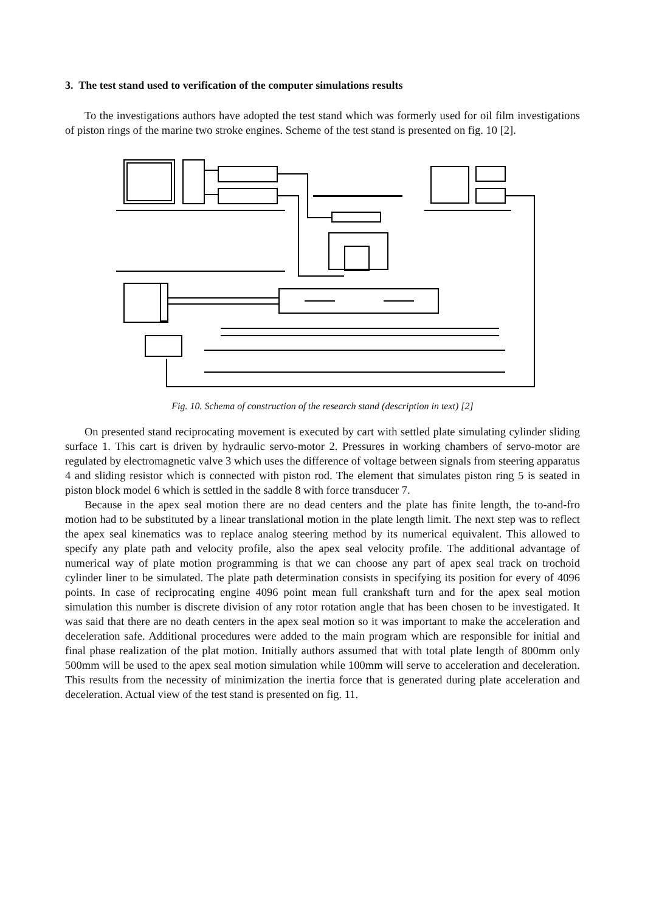3. The test stand used to verification of the computer simulations results
To the investigations authors have adopted the test stand which was formerly used for oil film investigations of piston rings of the marine two stroke engines. Scheme of the test stand is presented on fig. 10 [2].
Fig. 10. Schema of construction of the research stand (description in text) [2]
On presented stand reciprocating movement is executed by cart with settled plate simulating cylinder sliding surface 1. This cart is driven by hydraulic servo-motor 2. Pressures in working chambers of servo-motor are regulated by electromagnetic valve 3 which uses the difference of voltage between signals from steering apparatus 4 and sliding resistor which is connected with piston rod. The element that simulates piston ring 5 is seated in piston block model 6 which is settled in the saddle 8 with force transducer 7.
Because in the apex seal motion there are no dead centers and the plate has finite length, the to-and-fro motion had to be substituted by a linear translational motion in the plate length limit. The next step was to reflect the apex seal kinematics was to replace analog steering method by its numerical equivalent. This allowed to specify any plate path and velocity profile, also the apex seal velocity profile. The additional advantage of numerical way of plate motion programming is that we can choose any part of apex seal track on trochoid cylinder liner to be simulated. The plate path determination consists in specifying its position for every of 4096 points. In case of reciprocating engine 4096 point mean full crankshaft turn and for the apex seal motion simulation this number is discrete division of any rotor rotation angle that has been chosen to be investigated. It was said that there are no death centers in the apex seal motion so it was important to make the acceleration and deceleration safe. Additional procedures were added to the main program which are responsible for initial and final phase realization of the plat motion. Initially authors assumed that with total plate length of 800mm only 500mm will be used to the apex seal motion simulation while 100mm will serve to acceleration and deceleration. This results from the necessity of minimization the inertia force that is generated during plate acceleration and deceleration. Actual view of the test stand is presented on fig. 11.